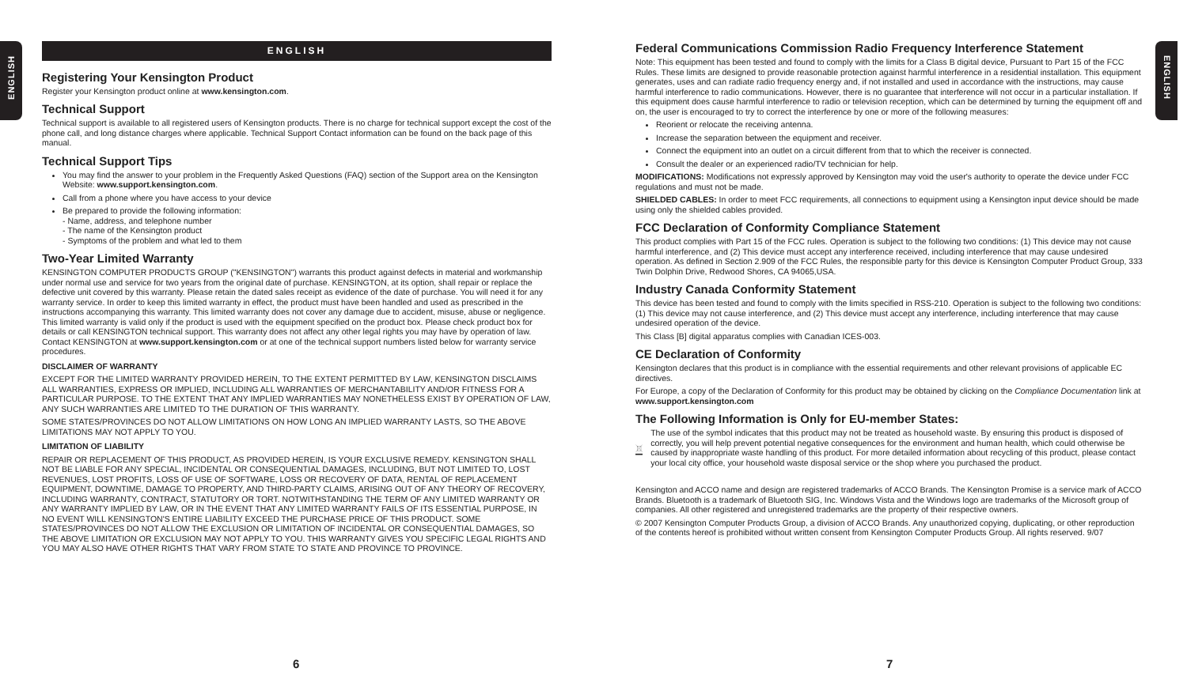ENGLISH
ENGLISH
ENGLISH
Registering Your Kensington Product
Register your Kensington product online at www.kensington.com.
Technical Support
Technical support is available to all registered users of Kensington products. There is no charge for technical support except the cost of the phone call, and long distance charges where applicable. Technical Support Contact information can be found on the back page of this manual.
Technical Support Tips
You may find the answer to your problem in the Frequently Asked Questions (FAQ) section of the Support area on the Kensington Website: www.support.kensington.com.
Call from a phone where you have access to your device
Be prepared to provide the following information:
- Name, address, and telephone number
- The name of the Kensington product
- Symptoms of the problem and what led to them
Two-Year Limited Warranty
KENSINGTON COMPUTER PRODUCTS GROUP ("KENSINGTON") warrants this product against defects in material and workmanship under normal use and service for two years from the original date of purchase. KENSINGTON, at its option, shall repair or replace the defective unit covered by this warranty. Please retain the dated sales receipt as evidence of the date of purchase. You will need it for any warranty service. In order to keep this limited warranty in effect, the product must have been handled and used as prescribed in the instructions accompanying this warranty. This limited warranty does not cover any damage due to accident, misuse, abuse or negligence. This limited warranty is valid only if the product is used with the equipment specified on the product box. Please check product box for details or call KENSINGTON technical support. This warranty does not affect any other legal rights you may have by operation of law. Contact KENSINGTON at www.support.kensington.com or at one of the technical support numbers listed below for warranty service procedures.
DISCLAIMER OF WARRANTY
EXCEPT FOR THE LIMITED WARRANTY PROVIDED HEREIN, TO THE EXTENT PERMITTED BY LAW, KENSINGTON DISCLAIMS ALL WARRANTIES, EXPRESS OR IMPLIED, INCLUDING ALL WARRANTIES OF MERCHANTABILITY AND/OR FITNESS FOR A PARTICULAR PURPOSE. TO THE EXTENT THAT ANY IMPLIED WARRANTIES MAY NONETHELESS EXIST BY OPERATION OF LAW, ANY SUCH WARRANTIES ARE LIMITED TO THE DURATION OF THIS WARRANTY.
SOME STATES/PROVINCES DO NOT ALLOW LIMITATIONS ON HOW LONG AN IMPLIED WARRANTY LASTS, SO THE ABOVE LIMITATIONS MAY NOT APPLY TO YOU.
LIMITATION OF LIABILITY
REPAIR OR REPLACEMENT OF THIS PRODUCT, AS PROVIDED HEREIN, IS YOUR EXCLUSIVE REMEDY. KENSINGTON SHALL NOT BE LIABLE FOR ANY SPECIAL, INCIDENTAL OR CONSEQUENTIAL DAMAGES, INCLUDING, BUT NOT LIMITED TO, LOST REVENUES, LOST PROFITS, LOSS OF USE OF SOFTWARE, LOSS OR RECOVERY OF DATA, RENTAL OF REPLACEMENT EQUIPMENT, DOWNTIME, DAMAGE TO PROPERTY, AND THIRD-PARTY CLAIMS, ARISING OUT OF ANY THEORY OF RECOVERY, INCLUDING WARRANTY, CONTRACT, STATUTORY OR TORT. NOTWITHSTANDING THE TERM OF ANY LIMITED WARRANTY OR ANY WARRANTY IMPLIED BY LAW, OR IN THE EVENT THAT ANY LIMITED WARRANTY FAILS OF ITS ESSENTIAL PURPOSE, IN NO EVENT WILL KENSINGTON'S ENTIRE LIABILITY EXCEED THE PURCHASE PRICE OF THIS PRODUCT. SOME STATES/PROVINCES DO NOT ALLOW THE EXCLUSION OR LIMITATION OF INCIDENTAL OR CONSEQUENTIAL DAMAGES, SO THE ABOVE LIMITATION OR EXCLUSION MAY NOT APPLY TO YOU. THIS WARRANTY GIVES YOU SPECIFIC LEGAL RIGHTS AND YOU MAY ALSO HAVE OTHER RIGHTS THAT VARY FROM STATE TO STATE AND PROVINCE TO PROVINCE.
Federal Communications Commission Radio Frequency Interference Statement
Note: This equipment has been tested and found to comply with the limits for a Class B digital device, Pursuant to Part 15 of the FCC Rules. These limits are designed to provide reasonable protection against harmful interference in a residential installation. This equipment generates, uses and can radiate radio frequency energy and, if not installed and used in accordance with the instructions, may cause harmful interference to radio communications. However, there is no guarantee that interference will not occur in a particular installation. If this equipment does cause harmful interference to radio or television reception, which can be determined by turning the equipment off and on, the user is encouraged to try to correct the interference by one or more of the following measures:
Reorient or relocate the receiving antenna.
Increase the separation between the equipment and receiver.
Connect the equipment into an outlet on a circuit different from that to which the receiver is connected.
Consult the dealer or an experienced radio/TV technician for help.
MODIFICATIONS: Modifications not expressly approved by Kensington may void the user's authority to operate the device under FCC regulations and must not be made.
SHIELDED CABLES: In order to meet FCC requirements, all connections to equipment using a Kensington input device should be made using only the shielded cables provided.
FCC Declaration of Conformity Compliance Statement
This product complies with Part 15 of the FCC rules. Operation is subject to the following two conditions: (1) This device may not cause harmful interference, and (2) This device must accept any interference received, including interference that may cause undesired operation. As defined in Section 2.909 of the FCC Rules, the responsible party for this device is Kensington Computer Product Group, 333 Twin Dolphin Drive, Redwood Shores, CA 94065,USA.
Industry Canada Conformity Statement
This device has been tested and found to comply with the limits specified in RSS-210. Operation is subject to the following two conditions: (1) This device may not cause interference, and (2) This device must accept any interference, including interference that may cause undesired operation of the device.
This Class [B] digital apparatus complies with Canadian ICES-003.
CE Declaration of Conformity
Kensington declares that this product is in compliance with the essential requirements and other relevant provisions of applicable EC directives.
For Europe, a copy of the Declaration of Conformity for this product may be obtained by clicking on the Compliance Documentation link at www.support.kensington.com
The Following Information is Only for EU-member States:
The use of the symbol indicates that this product may not be treated as household waste. By ensuring this product is disposed of correctly, you will help prevent potential negative consequences for the environment and human health, which could otherwise be caused by inappropriate waste handling of this product. For more detailed information about recycling of this product, please contact your local city office, your household waste disposal service or the shop where you purchased the product.
Kensington and ACCO name and design are registered trademarks of ACCO Brands. The Kensington Promise is a service mark of ACCO Brands. Bluetooth is a trademark of Bluetooth SIG, Inc. Windows Vista and the Windows logo are trademarks of the Microsoft group of companies. All other registered and unregistered trademarks are the property of their respective owners.
© 2007 Kensington Computer Products Group, a division of ACCO Brands. Any unauthorized copying, duplicating, or other reproduction of the contents hereof is prohibited without written consent from Kensington Computer Products Group. All rights reserved. 9/07
6 7